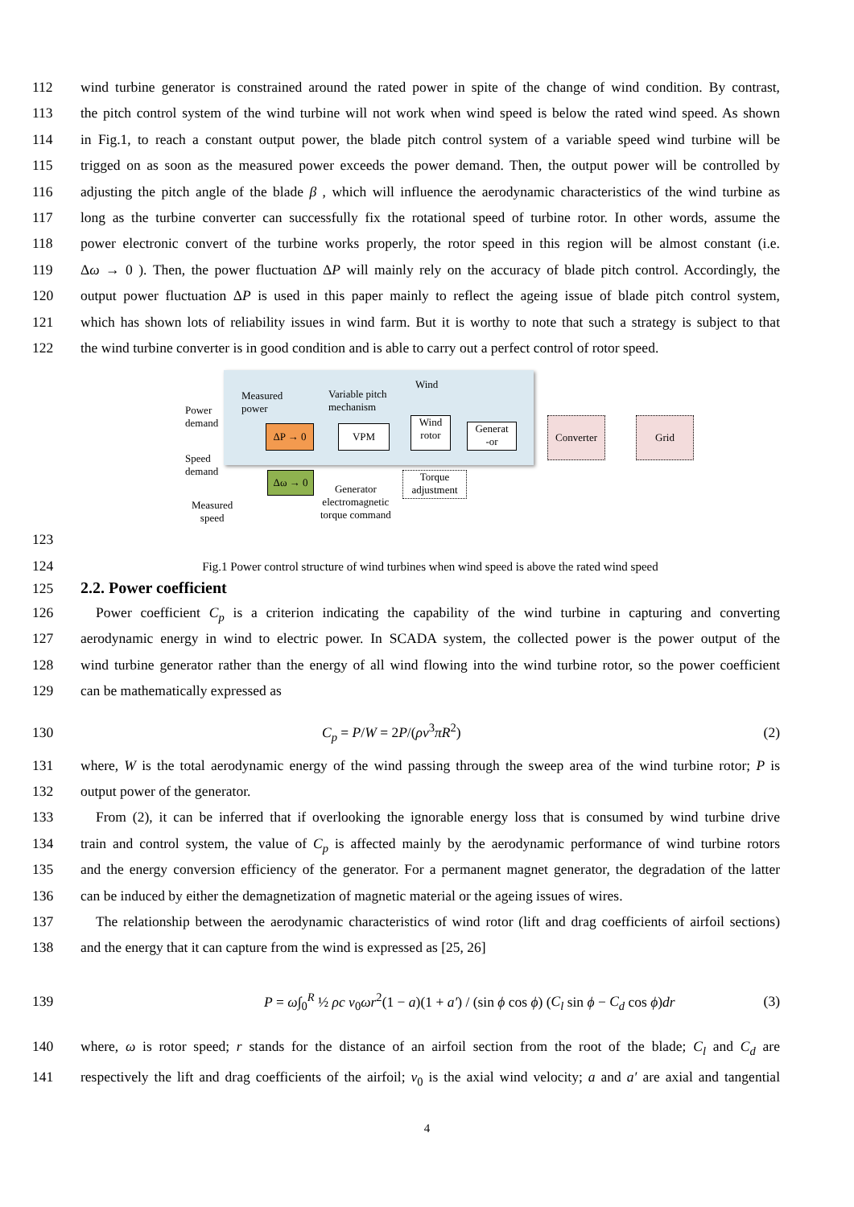112 wind turbine generator is constrained around the rated power in spite of the change of wind condition. By contrast,
113 the pitch control system of the wind turbine will not work when wind speed is below the rated wind speed. As shown
114 in Fig.1, to reach a constant output power, the blade pitch control system of a variable speed wind turbine will be
115 trigged on as soon as the measured power exceeds the power demand. Then, the output power will be controlled by
116 adjusting the pitch angle of the blade β , which will influence the aerodynamic characteristics of the wind turbine as
117 long as the turbine converter can successfully fix the rotational speed of turbine rotor. In other words, assume the
118 power electronic convert of the turbine works properly, the rotor speed in this region will be almost constant (i.e.
119 Δω → 0 ). Then, the power fluctuation ΔP will mainly rely on the accuracy of blade pitch control. Accordingly, the
120 output power fluctuation ΔP is used in this paper mainly to reflect the ageing issue of blade pitch control system,
121 which has shown lots of reliability issues in wind farm. But it is worthy to note that such a strategy is subject to that
122 the wind turbine converter is in good condition and is able to carry out a perfect control of rotor speed.
Power
demand
Measured
power
Variable pitch
mechanism
Wind
ΔP → 0 VPM
Wind
rotor
Generat
-or
Converter
Grid
Speed
demand
Δω → 0
Torque
adjustment
Generator
electromagnetic
torque command
Measured
speed
123
124 Fig.1 Power control structure of wind turbines when wind speed is above the rated wind speed
125 2.2. Power coefficient
126 Power coefficient C<sub>p</sub> is a criterion indicating the capability of the wind turbine in capturing and converting
127 aerodynamic energy in wind to electric power. In SCADA system, the collected power is the power output of the
128 wind turbine generator rather than the energy of all wind flowing into the wind turbine rotor, so the power coefficient
129 can be mathematically expressed as
130 C<sub>p</sub> = P/W = 2P/(ρv<sup>3</sup>πR<sup>2</sup>) (2)
131 where, W is the total aerodynamic energy of the wind passing through the sweep area of the wind turbine rotor; P is
132 output power of the generator.
133 From (2), it can be inferred that if overlooking the ignorable energy loss that is consumed by wind turbine drive
134 train and control system, the value of C<sub>p</sub> is affected mainly by the aerodynamic performance of wind turbine rotors
135 and the energy conversion efficiency of the generator. For a permanent magnet generator, the degradation of the latter
136 can be induced by either the demagnetization of magnetic material or the ageing issues of wires.
137 The relationship between the aerodynamic characteristics of wind rotor (lift and drag coefficients of airfoil sections)
138 and the energy that it can capture from the wind is expressed as [25, 26]
139 P = ω∫<sub>0</sub><sup>R</sup> ½ ρc v<sub>0</sub>ωr<sup>2</sup>(1 − a)(1 + a′) / (sin ϕ cos ϕ) (C<sub>l</sub> sin ϕ − C<sub>d</sub> cos ϕ)dr (3)
140 where, ω is rotor speed; r stands for the distance of an airfoil section from the root of the blade; C<sub>l</sub> and C<sub>d</sub> are
141 respectively the lift and drag coefficients of the airfoil; v<sub>0</sub> is the axial wind velocity; a and a′ are axial and tangential
4